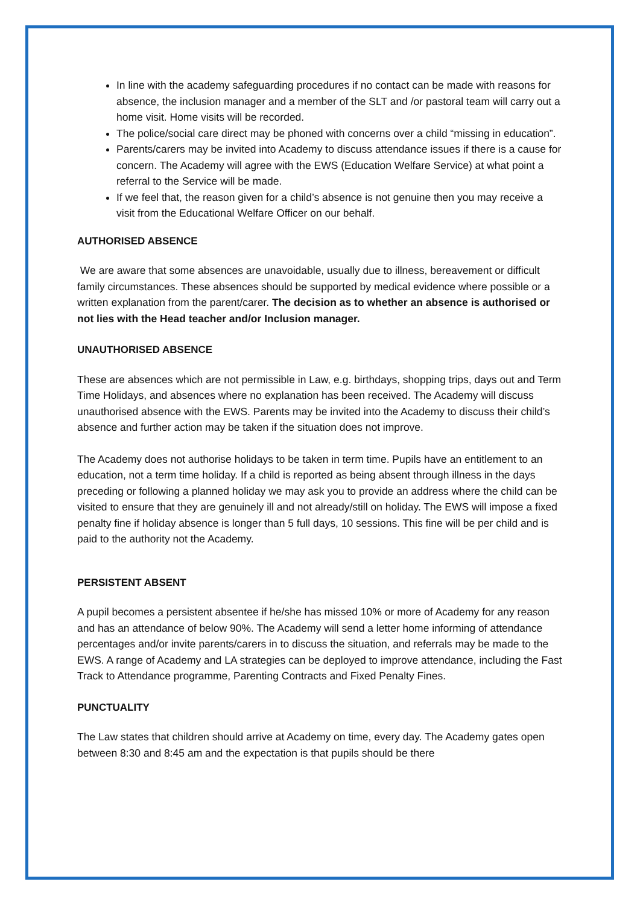In line with the academy safeguarding procedures if no contact can be made with reasons for absence, the inclusion manager and a member of the SLT and /or pastoral team will carry out a home visit. Home visits will be recorded.
The police/social care direct may be phoned with concerns over a child “missing in education”.
Parents/carers may be invited into Academy to discuss attendance issues if there is a cause for concern. The Academy will agree with the EWS (Education Welfare Service) at what point a referral to the Service will be made.
If we feel that, the reason given for a child’s absence is not genuine then you may receive a visit from the Educational Welfare Officer on our behalf.
AUTHORISED ABSENCE
We are aware that some absences are unavoidable, usually due to illness, bereavement or difficult family circumstances. These absences should be supported by medical evidence where possible or a written explanation from the parent/carer. The decision as to whether an absence is authorised or not lies with the Head teacher and/or Inclusion manager.
UNAUTHORISED ABSENCE
These are absences which are not permissible in Law, e.g. birthdays, shopping trips, days out and Term Time Holidays, and absences where no explanation has been received. The Academy will discuss unauthorised absence with the EWS. Parents may be invited into the Academy to discuss their child’s absence and further action may be taken if the situation does not improve.
The Academy does not authorise holidays to be taken in term time. Pupils have an entitlement to an education, not a term time holiday. If a child is reported as being absent through illness in the days preceding or following a planned holiday we may ask you to provide an address where the child can be visited to ensure that they are genuinely ill and not already/still on holiday. The EWS will impose a fixed penalty fine if holiday absence is longer than 5 full days, 10 sessions. This fine will be per child and is paid to the authority not the Academy.
PERSISTENT ABSENT
A pupil becomes a persistent absentee if he/she has missed 10% or more of Academy for any reason and has an attendance of below 90%. The Academy will send a letter home informing of attendance percentages and/or invite parents/carers in to discuss the situation, and referrals may be made to the EWS. A range of Academy and LA strategies can be deployed to improve attendance, including the Fast Track to Attendance programme, Parenting Contracts and Fixed Penalty Fines.
PUNCTUALITY
The Law states that children should arrive at Academy on time, every day. The Academy gates open between 8:30 and 8:45 am and the expectation is that pupils should be there